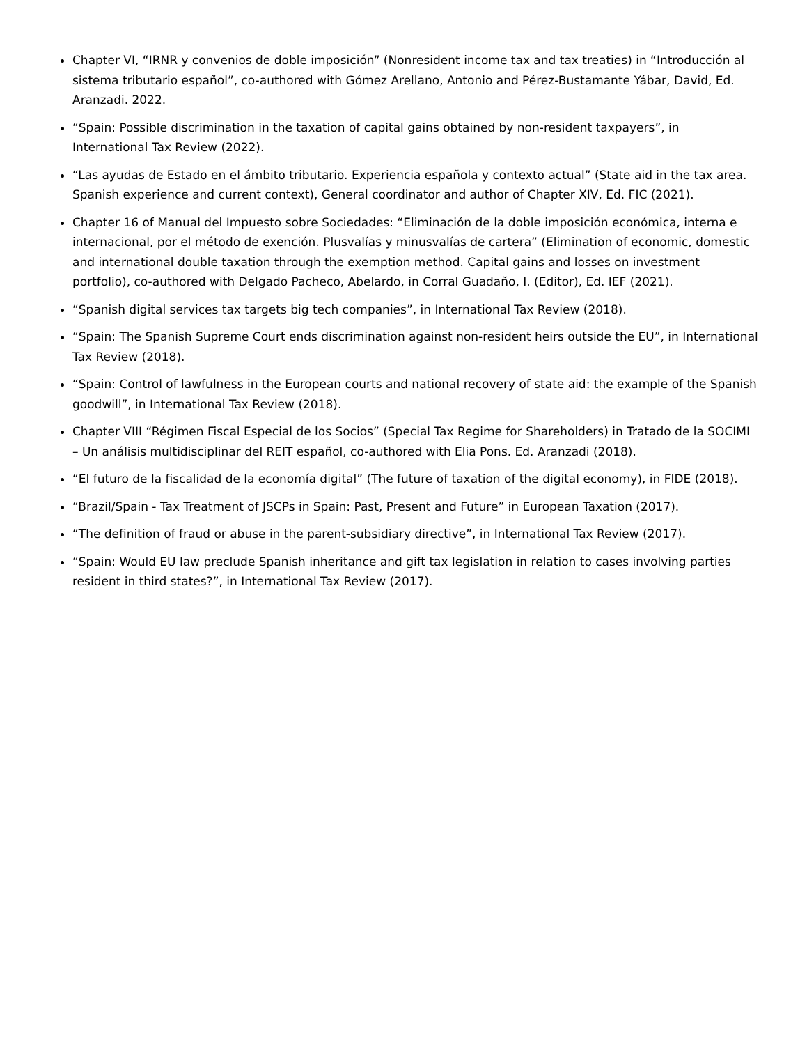Chapter VI, “IRNR y convenios de doble imposición” (Nonresident income tax and tax treaties) in “Introducción al sistema tributario español”, co-authored with Gómez Arellano, Antonio and Pérez-Bustamante Yábar, David, Ed. Aranzadi. 2022.
“Spain: Possible discrimination in the taxation of capital gains obtained by non-resident taxpayers”, in International Tax Review (2022).
“Las ayudas de Estado en el ámbito tributario. Experiencia española y contexto actual” (State aid in the tax area. Spanish experience and current context), General coordinator and author of Chapter XIV, Ed. FIC (2021).
Chapter 16 of Manual del Impuesto sobre Sociedades: “Eliminación de la doble imposición económica, interna e internacional, por el método de exención. Plusvalías y minusvalías de cartera” (Elimination of economic, domestic and international double taxation through the exemption method. Capital gains and losses on investment portfolio), co-authored with Delgado Pacheco, Abelardo, in Corral Guadaño, I. (Editor), Ed. IEF (2021).
“Spanish digital services tax targets big tech companies”, in International Tax Review (2018).
“Spain: The Spanish Supreme Court ends discrimination against non-resident heirs outside the EU”, in International Tax Review (2018).
“Spain: Control of lawfulness in the European courts and national recovery of state aid: the example of the Spanish goodwill”, in International Tax Review (2018).
Chapter VIII “Régimen Fiscal Especial de los Socios” (Special Tax Regime for Shareholders) in Tratado de la SOCIMI – Un análisis multidisciplinar del REIT español, co-authored with Elia Pons. Ed. Aranzadi (2018).
“El futuro de la fiscalidad de la economía digital” (The future of taxation of the digital economy), in FIDE (2018).
“Brazil/Spain - Tax Treatment of JSCPs in Spain: Past, Present and Future” in European Taxation (2017).
“The definition of fraud or abuse in the parent-subsidiary directive”, in International Tax Review (2017).
“Spain: Would EU law preclude Spanish inheritance and gift tax legislation in relation to cases involving parties resident in third states?”, in International Tax Review (2017).